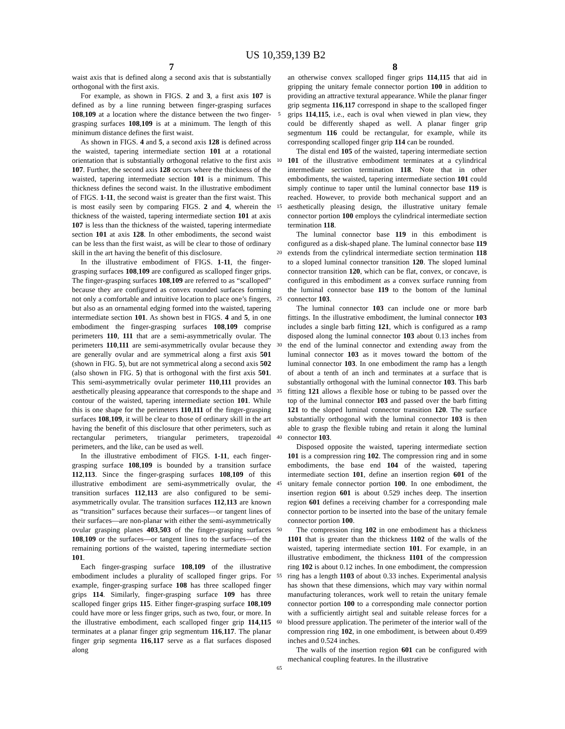US 10,359,139 B2
7 8
waist axis that is defined along a second axis that is substantially orthogonal with the first axis.
For example, as shown in FIGS. 2 and 3, a first axis 107 is defined as by a line running between finger-grasping surfaces 108,109 at a location where the distance between the two finger-grasping surfaces 108,109 is at a minimum. The length of this minimum distance defines the first waist.
As shown in FIGS. 4 and 5, a second axis 128 is defined across the waisted, tapering intermediate section 101 at a rotational orientation that is substantially orthogonal relative to the first axis 107. Further, the second axis 128 occurs where the thickness of the waisted, tapering intermediate section 101 is a minimum. This thickness defines the second waist. In the illustrative embodiment of FIGS. 1-11, the second waist is greater than the first waist. This is most easily seen by comparing FIGS. 2 and 4, wherein the thickness of the waisted, tapering intermediate section 101 at axis 107 is less than the thickness of the waisted, tapering intermediate section 101 at axis 128. In other embodiments, the second waist can be less than the first waist, as will be clear to those of ordinary skill in the art having the benefit of this disclosure.
In the illustrative embodiment of FIGS. 1-11, the finger-grasping surfaces 108,109 are configured as scalloped finger grips. The finger-grasping surfaces 108,109 are referred to as “scalloped” because they are configured as convex rounded surfaces forming not only a comfortable and intuitive location to place one’s fingers, but also as an ornamental edging formed into the waisted, tapering intermediate section 101. As shown best in FIGS. 4 and 5, in one embodiment the finger-grasping surfaces 108,109 comprise perimeters 110, 111 that are a semi-asymmetrically ovular. The perimeters 110,111 are semi-asymmetrically ovular because they are generally ovular and are symmetrical along a first axis 501 (shown in FIG. 5), but are not symmetrical along a second axis 502 (also shown in FIG. 5) that is orthogonal with the first axis 501. This semi-asymmetrically ovular perimeter 110,111 provides an aesthetically pleasing appearance that corresponds to the shape and contour of the waisted, tapering intermediate section 101. While this is one shape for the perimeters 110,111 of the finger-grasping surfaces 108,109, it will be clear to those of ordinary skill in the art having the benefit of this disclosure that other perimeters, such as rectangular perimeters, triangular perimeters, trapezoidal perimeters, and the like, can be used as well.
In the illustrative embodiment of FIGS. 1-11, each finger-grasping surface 108,109 is bounded by a transition surface 112,113. Since the finger-grasping surfaces 108,109 of this illustrative embodiment are semi-asymmetrically ovular, the transition surfaces 112,113 are also configured to be semi-asymmetrically ovular. The transition surfaces 112,113 are known as “transition” surfaces because their surfaces—or tangent lines of their surfaces—are non-planar with either the semi-asymmetrically ovular grasping planes 403,503 of the finger-grasping surfaces 108,109 or the surfaces—or tangent lines to the surfaces—of the remaining portions of the waisted, tapering intermediate section 101.
Each finger-grasping surface 108,109 of the illustrative embodiment includes a plurality of scalloped finger grips. For example, finger-grasping surface 108 has three scalloped finger grips 114. Similarly, finger-grasping surface 109 has three scalloped finger grips 115. Either finger-grasping surface 108,109 could have more or less finger grips, such as two, four, or more. In the illustrative embodiment, each scalloped finger grip 114,115 terminates at a planar finger grip segmentum 116,117. The planar finger grip segmenta 116,117 serve as a flat surfaces disposed along
5
10
15
20
25
30
35
40
45
50
55
60
65
an otherwise convex scalloped finger grips 114,115 that aid in gripping the unitary female connector portion 100 in addition to providing an attractive textural appearance. While the planar finger grip segmenta 116,117 correspond in shape to the scalloped finger grips 114,115, i.e., each is oval when viewed in plan view, they could be differently shaped as well. A planar finger grip segmentum 116 could be rectangular, for example, while its corresponding scalloped finger grip 114 can be rounded.
The distal end 105 of the waisted, tapering intermediate section 101 of the illustrative embodiment terminates at a cylindrical intermediate section termination 118. Note that in other embodiments, the waisted, tapering intermediate section 101 could simply continue to taper until the luminal connector base 119 is reached. However, to provide both mechanical support and an aesthetically pleasing design, the illustrative unitary female connector portion 100 employs the cylindrical intermediate section termination 118.
The luminal connector base 119 in this embodiment is configured as a disk-shaped plane. The luminal connector base 119 extends from the cylindrical intermediate section termination 118 to a sloped luminal connector transition 120. The sloped luminal connector transition 120, which can be flat, convex, or concave, is configured in this embodiment as a convex surface running from the luminal connector base 119 to the bottom of the luminal connector 103.
The luminal connector 103 can include one or more barb fittings. In the illustrative embodiment, the luminal connector 103 includes a single barb fitting 121, which is configured as a ramp disposed along the luminal connector 103 about 0.13 inches from the end of the luminal connector and extending away from the luminal connector 103 as it moves toward the bottom of the luminal connector 103. In one embodiment the ramp has a length of about a tenth of an inch and terminates at a surface that is substantially orthogonal with the luminal connector 103. This barb fitting 121 allows a flexible hose or tubing to be passed over the top of the luminal connector 103 and passed over the barb fitting 121 to the sloped luminal connector transition 120. The surface substantially orthogonal with the luminal connector 103 is then able to grasp the flexible tubing and retain it along the luminal connector 103.
Disposed opposite the waisted, tapering intermediate section 101 is a compression ring 102. The compression ring and in some embodiments, the base end 104 of the waisted, tapering intermediate section 101, define an insertion region 601 of the unitary female connector portion 100. In one embodiment, the insertion region 601 is about 0.529 inches deep. The insertion region 601 defines a receiving chamber for a corresponding male connector portion to be inserted into the base of the unitary female connector portion 100.
The compression ring 102 in one embodiment has a thickness 1101 that is greater than the thickness 1102 of the walls of the waisted, tapering intermediate section 101. For example, in an illustrative embodiment, the thickness 1101 of the compression ring 102 is about 0.12 inches. In one embodiment, the compression ring has a length 1103 of about 0.33 inches. Experimental analysis has shown that these dimensions, which may vary within normal manufacturing tolerances, work well to retain the unitary female connector portion 100 to a corresponding male connector portion with a sufficiently airtight seal and suitable release forces for a blood pressure application. The perimeter of the interior wall of the compression ring 102, in one embodiment, is between about 0.499 inches and 0.524 inches.
The walls of the insertion region 601 can be configured with mechanical coupling features. In the illustrative